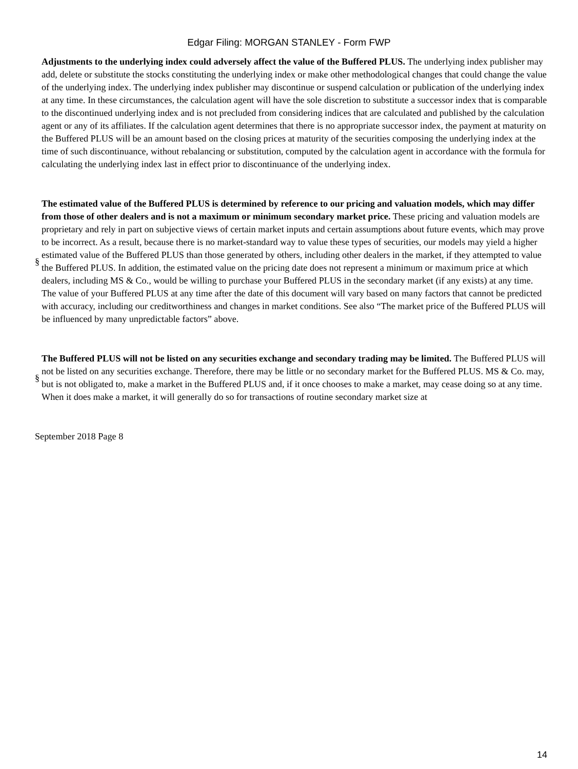Edgar Filing: MORGAN STANLEY - Form FWP
Adjustments to the underlying index could adversely affect the value of the Buffered PLUS. The underlying index publisher may add, delete or substitute the stocks constituting the underlying index or make other methodological changes that could change the value of the underlying index. The underlying index publisher may discontinue or suspend calculation or publication of the underlying index at any time. In these circumstances, the calculation agent will have the sole discretion to substitute a successor index that is comparable to the discontinued underlying index and is not precluded from considering indices that are calculated and published by the calculation agent or any of its affiliates. If the calculation agent determines that there is no appropriate successor index, the payment at maturity on the Buffered PLUS will be an amount based on the closing prices at maturity of the securities composing the underlying index at the time of such discontinuance, without rebalancing or substitution, computed by the calculation agent in accordance with the formula for calculating the underlying index last in effect prior to discontinuance of the underlying index.
§ The estimated value of the Buffered PLUS is determined by reference to our pricing and valuation models, which may differ from those of other dealers and is not a maximum or minimum secondary market price. These pricing and valuation models are proprietary and rely in part on subjective views of certain market inputs and certain assumptions about future events, which may prove to be incorrect. As a result, because there is no market-standard way to value these types of securities, our models may yield a higher estimated value of the Buffered PLUS than those generated by others, including other dealers in the market, if they attempted to value the Buffered PLUS. In addition, the estimated value on the pricing date does not represent a minimum or maximum price at which dealers, including MS & Co., would be willing to purchase your Buffered PLUS in the secondary market (if any exists) at any time. The value of your Buffered PLUS at any time after the date of this document will vary based on many factors that cannot be predicted with accuracy, including our creditworthiness and changes in market conditions. See also “The market price of the Buffered PLUS will be influenced by many unpredictable factors” above.
§ The Buffered PLUS will not be listed on any securities exchange and secondary trading may be limited. The Buffered PLUS will not be listed on any securities exchange. Therefore, there may be little or no secondary market for the Buffered PLUS. MS & Co. may, but is not obligated to, make a market in the Buffered PLUS and, if it once chooses to make a market, may cease doing so at any time. When it does make a market, it will generally do so for transactions of routine secondary market size at
September 2018 Page 8
14